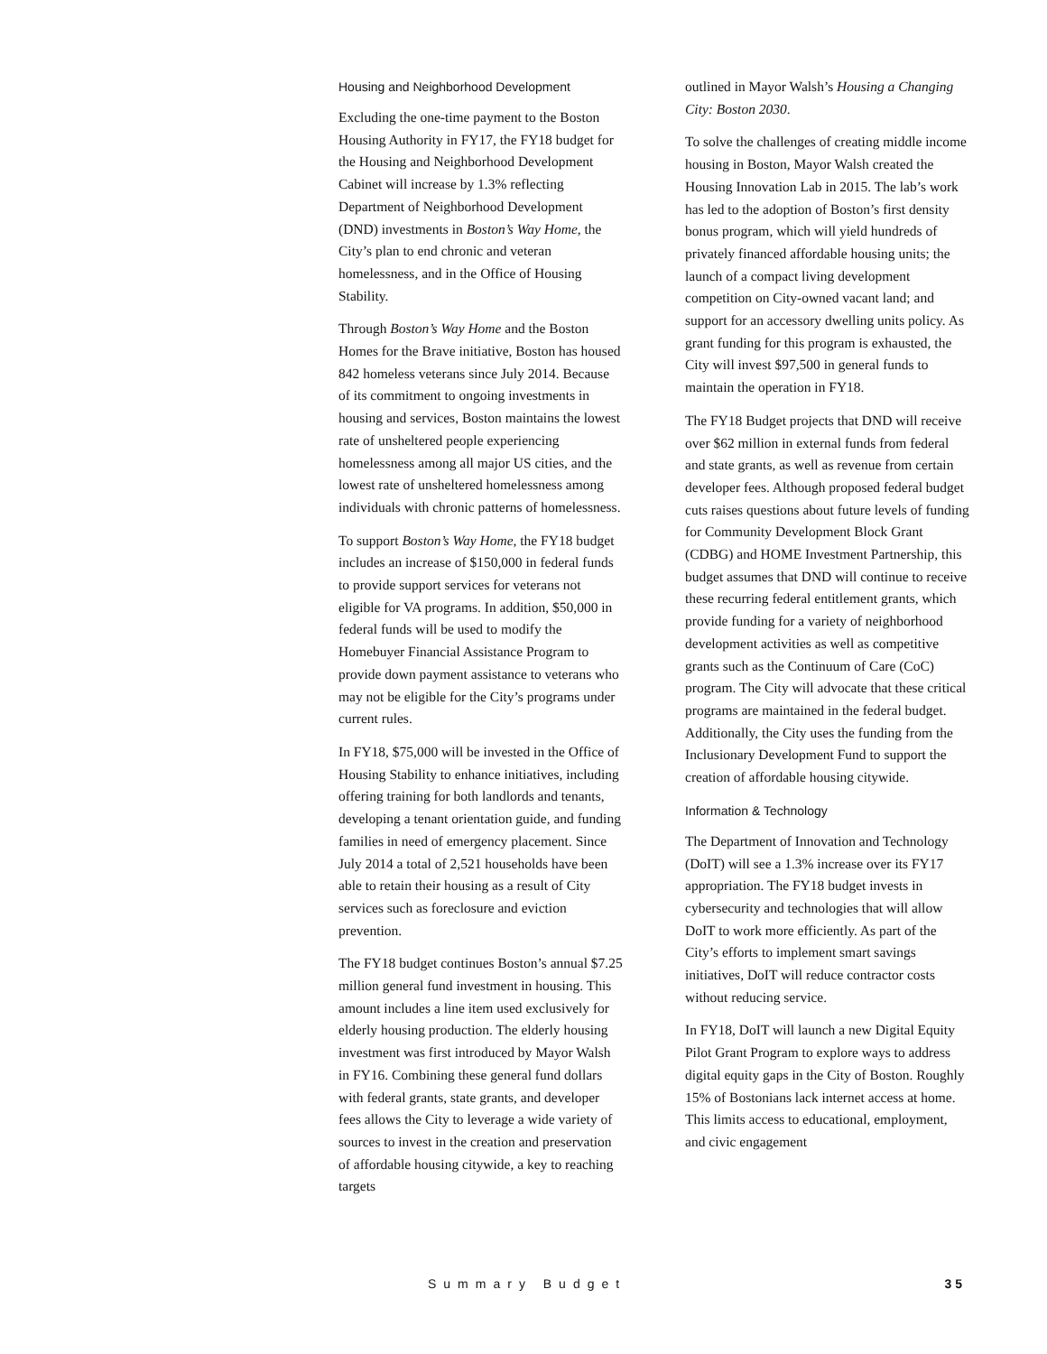Housing and Neighborhood Development
Excluding the one-time payment to the Boston Housing Authority in FY17, the FY18 budget for the Housing and Neighborhood Development Cabinet will increase by 1.3% reflecting Department of Neighborhood Development (DND) investments in Boston’s Way Home, the City’s plan to end chronic and veteran homelessness, and in the Office of Housing Stability.
Through Boston’s Way Home and the Boston Homes for the Brave initiative, Boston has housed 842 homeless veterans since July 2014. Because of its commitment to ongoing investments in housing and services, Boston maintains the lowest rate of unsheltered people experiencing homelessness among all major US cities, and the lowest rate of unsheltered homelessness among individuals with chronic patterns of homelessness.
To support Boston’s Way Home, the FY18 budget includes an increase of $150,000 in federal funds to provide support services for veterans not eligible for VA programs. In addition, $50,000 in federal funds will be used to modify the Homebuyer Financial Assistance Program to provide down payment assistance to veterans who may not be eligible for the City’s programs under current rules.
In FY18, $75,000 will be invested in the Office of Housing Stability to enhance initiatives, including offering training for both landlords and tenants, developing a tenant orientation guide, and funding families in need of emergency placement. Since July 2014 a total of 2,521 households have been able to retain their housing as a result of City services such as foreclosure and eviction prevention.
The FY18 budget continues Boston’s annual $7.25 million general fund investment in housing. This amount includes a line item used exclusively for elderly housing production. The elderly housing investment was first introduced by Mayor Walsh in FY16. Combining these general fund dollars with federal grants, state grants, and developer fees allows the City to leverage a wide variety of sources to invest in the creation and preservation of affordable housing citywide, a key to reaching targets
outlined in Mayor Walsh’s Housing a Changing City: Boston 2030.
To solve the challenges of creating middle income housing in Boston, Mayor Walsh created the Housing Innovation Lab in 2015. The lab’s work has led to the adoption of Boston’s first density bonus program, which will yield hundreds of privately financed affordable housing units; the launch of a compact living development competition on City-owned vacant land; and support for an accessory dwelling units policy. As grant funding for this program is exhausted, the City will invest $97,500 in general funds to maintain the operation in FY18.
The FY18 Budget projects that DND will receive over $62 million in external funds from federal and state grants, as well as revenue from certain developer fees. Although proposed federal budget cuts raises questions about future levels of funding for Community Development Block Grant (CDBG) and HOME Investment Partnership, this budget assumes that DND will continue to receive these recurring federal entitlement grants, which provide funding for a variety of neighborhood development activities as well as competitive grants such as the Continuum of Care (CoC) program. The City will advocate that these critical programs are maintained in the federal budget. Additionally, the City uses the funding from the Inclusionary Development Fund to support the creation of affordable housing citywide.
Information & Technology
The Department of Innovation and Technology (DoIT) will see a 1.3% increase over its FY17 appropriation. The FY18 budget invests in cybersecurity and technologies that will allow DoIT to work more efficiently. As part of the City’s efforts to implement smart savings initiatives, DoIT will reduce contractor costs without reducing service.
In FY18, DoIT will launch a new Digital Equity Pilot Grant Program to explore ways to address digital equity gaps in the City of Boston. Roughly 15% of Bostonians lack internet access at home. This limits access to educational, employment, and civic engagement
Summary Budget 35